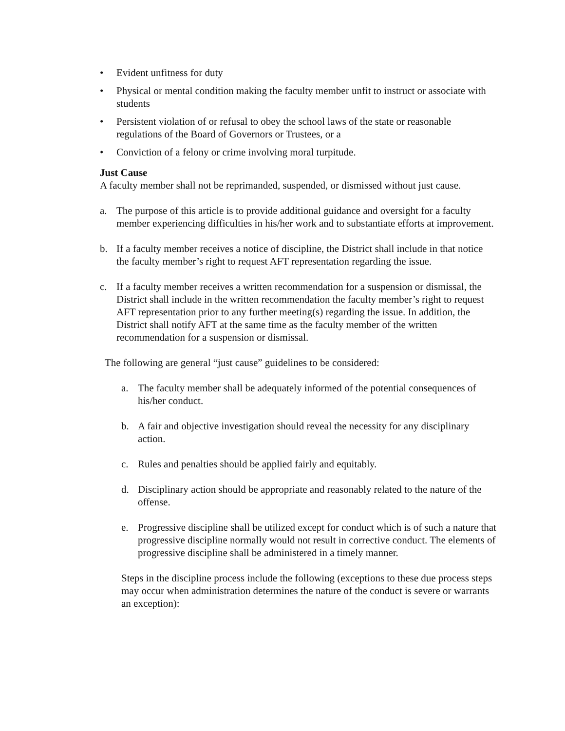• Evident unfitness for duty
• Physical or mental condition making the faculty member unfit to instruct or associate with students
• Persistent violation of or refusal to obey the school laws of the state or reasonable regulations of the Board of Governors or Trustees, or a
• Conviction of a felony or crime involving moral turpitude.
Just Cause
A faculty member shall not be reprimanded, suspended, or dismissed without just cause.
a. The purpose of this article is to provide additional guidance and oversight for a faculty member experiencing difficulties in his/her work and to substantiate efforts at improvement.
b. If a faculty member receives a notice of discipline, the District shall include in that notice the faculty member’s right to request AFT representation regarding the issue.
c. If a faculty member receives a written recommendation for a suspension or dismissal, the District shall include in the written recommendation the faculty member’s right to request AFT representation prior to any further meeting(s) regarding the issue. In addition, the District shall notify AFT at the same time as the faculty member of the written recommendation for a suspension or dismissal.
The following are general “just cause” guidelines to be considered:
a. The faculty member shall be adequately informed of the potential consequences of his/her conduct.
b. A fair and objective investigation should reveal the necessity for any disciplinary action.
c. Rules and penalties should be applied fairly and equitably.
d. Disciplinary action should be appropriate and reasonably related to the nature of the offense.
e. Progressive discipline shall be utilized except for conduct which is of such a nature that progressive discipline normally would not result in corrective conduct. The elements of progressive discipline shall be administered in a timely manner.
Steps in the discipline process include the following (exceptions to these due process steps may occur when administration determines the nature of the conduct is severe or warrants an exception):